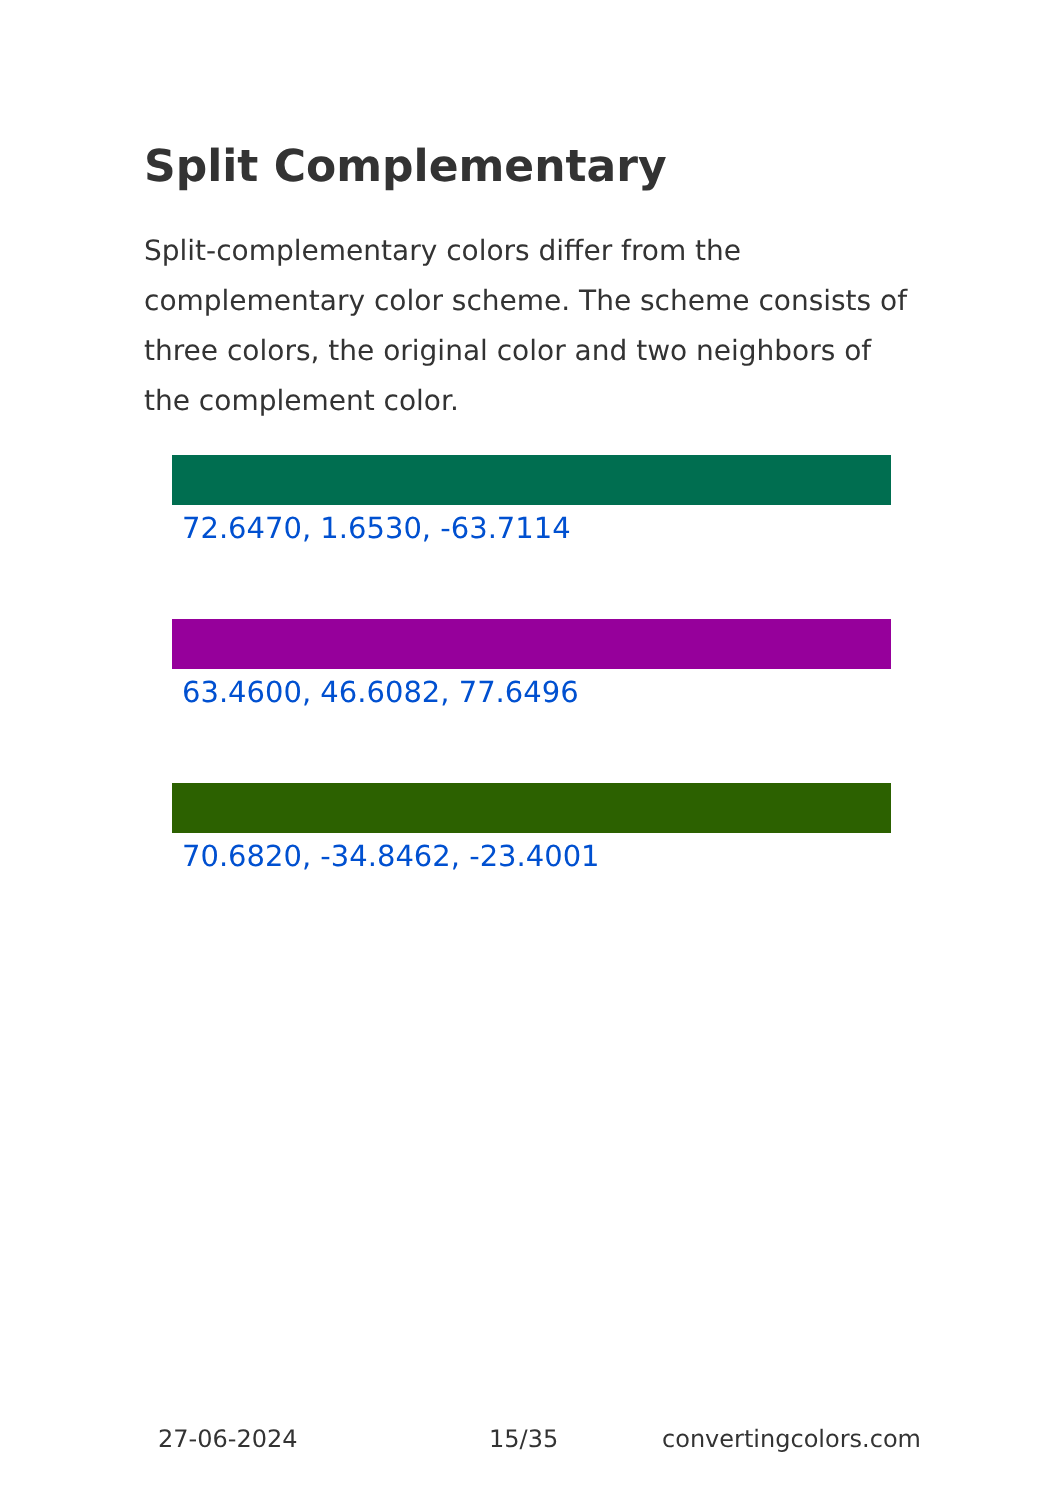Split Complementary
Split-complementary colors differ from the complementary color scheme. The scheme consists of three colors, the original color and two neighbors of the complement color.
72.6470, 1.6530, -63.7114
63.4600, 46.6082, 77.6496
70.6820, -34.8462, -23.4001
27-06-2024 15/35 convertingcolors.com